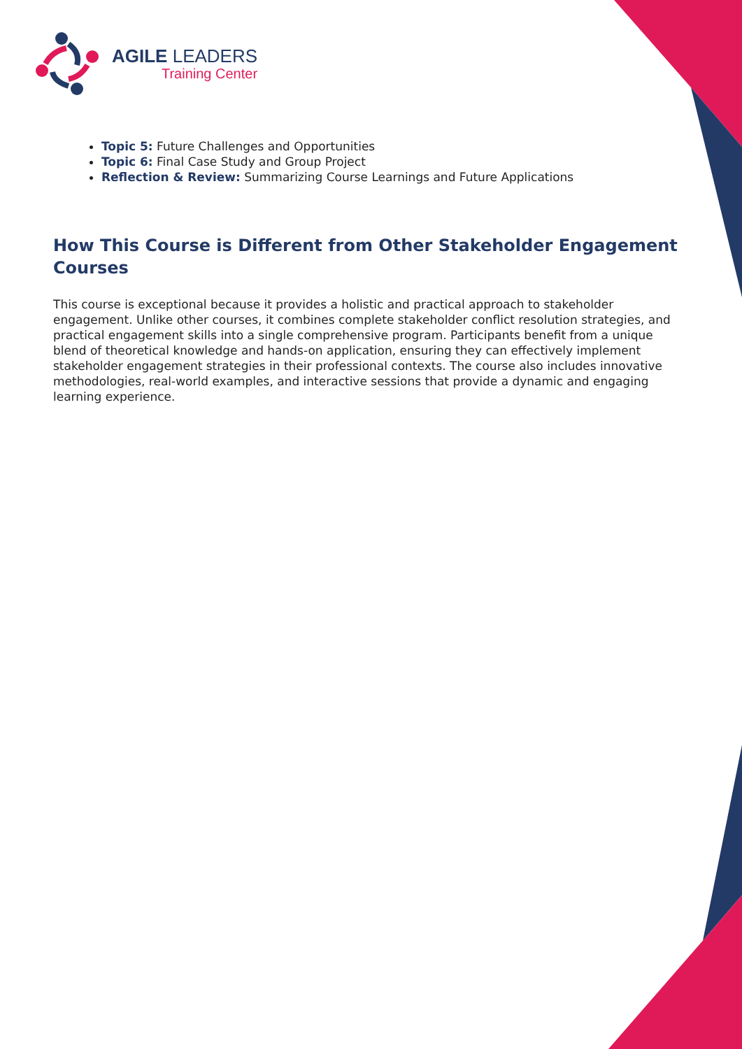AGILE LEADERS
Training Center
Topic 5: Future Challenges and Opportunities
Topic 6: Final Case Study and Group Project
Reflection & Review: Summarizing Course Learnings and Future Applications
How This Course is Different from Other Stakeholder Engagement Courses
This course is exceptional because it provides a holistic and practical approach to stakeholder engagement. Unlike other courses, it combines complete stakeholder conflict resolution strategies, and practical engagement skills into a single comprehensive program. Participants benefit from a unique blend of theoretical knowledge and hands-on application, ensuring they can effectively implement stakeholder engagement strategies in their professional contexts. The course also includes innovative methodologies, real-world examples, and interactive sessions that provide a dynamic and engaging learning experience.